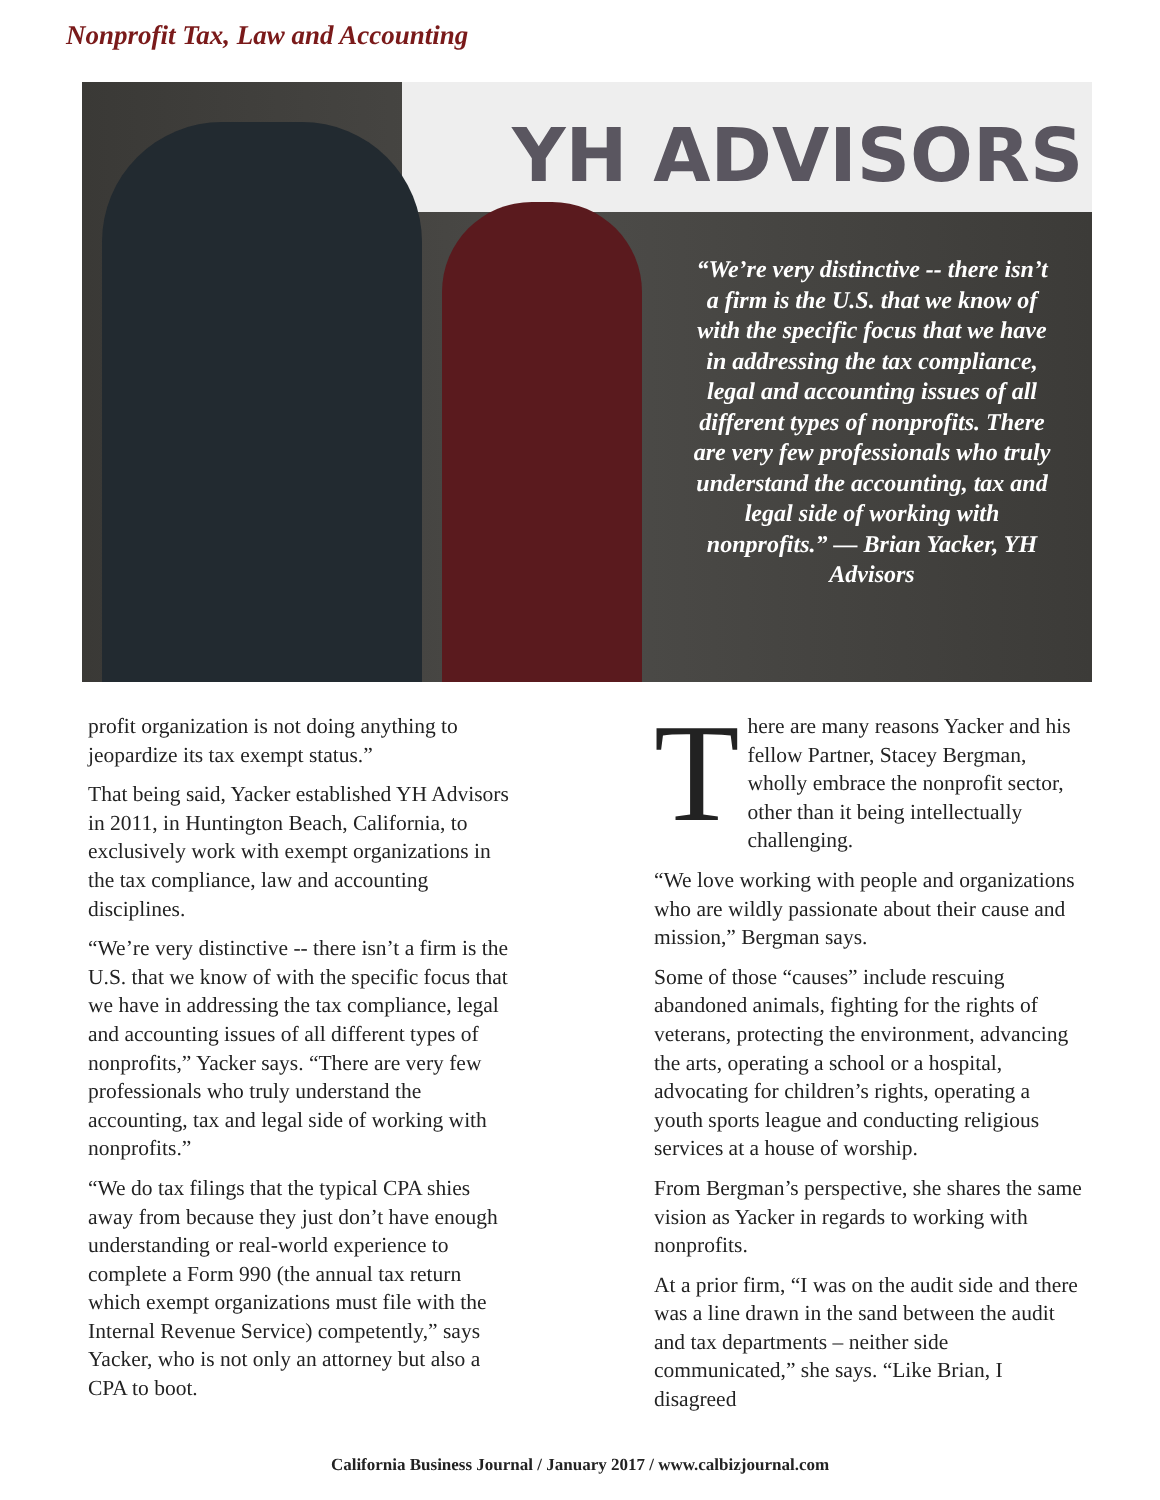Nonprofit Tax, Law and Accounting
YH ADVISORS
“We’re very distinctive -- there isn’t a firm is the U.S. that we know of with the specific focus that we have in addressing the tax compliance, legal and accounting issues of all different types of nonprofits. There are very few professionals who truly understand the accounting, tax and legal side of working with nonprofits.” — Brian Yacker, YH Advisors
profit organization is not doing anything to jeopardize its tax exempt status.”
That being said, Yacker established YH Advisors in 2011, in Huntington Beach, California, to exclusively work with exempt organizations in the tax compliance, law and accounting disciplines.
“We’re very distinctive -- there isn’t a firm is the U.S. that we know of with the specific focus that we have in addressing the tax compliance, legal and accounting issues of all different types of nonprofits,” Yacker says. “There are very few professionals who truly understand the accounting, tax and legal side of working with nonprofits.”
“We do tax filings that the typical CPA shies away from because they just don’t have enough understanding or real-world experience to complete a Form 990 (the annual tax return which exempt organizations must file with the Internal Revenue Service) competently,” says Yacker, who is not only an attorney but also a CPA to boot.
There are many reasons Yacker and his fellow Partner, Stacey Bergman, wholly embrace the nonprofit sector, other than it being intellectually challenging.
“We love working with people and organizations who are wildly passionate about their cause and mission,” Bergman says.
Some of those “causes” include rescuing abandoned animals, fighting for the rights of veterans, protecting the environment, advancing the arts, operating a school or a hospital, advocating for children’s rights, operating a youth sports league and conducting religious services at a house of worship.
From Bergman’s perspective, she shares the same vision as Yacker in regards to working with nonprofits.
At a prior firm, “I was on the audit side and there was a line drawn in the sand between the audit and tax departments – neither side communicated,” she says. “Like Brian, I disagreed
California Business Journal / January 2017 / www.calbizjournal.com